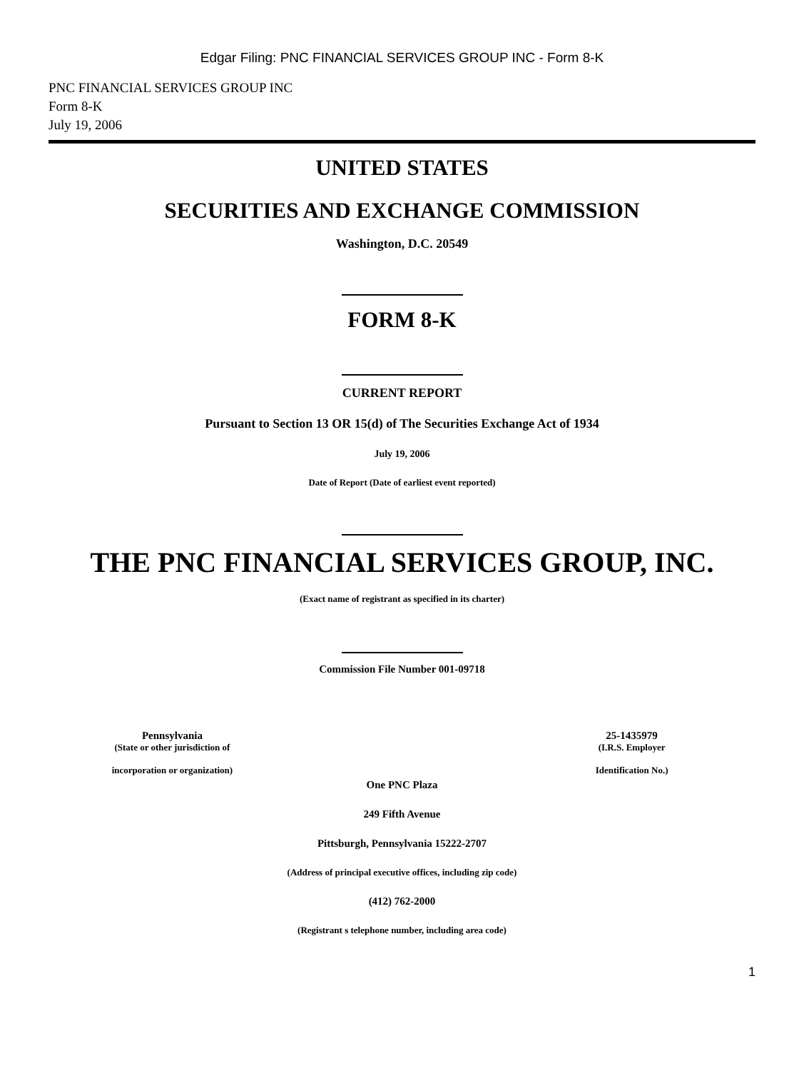Edgar Filing: PNC FINANCIAL SERVICES GROUP INC - Form 8-K
PNC FINANCIAL SERVICES GROUP INC
Form 8-K
July 19, 2006
UNITED STATES
SECURITIES AND EXCHANGE COMMISSION
Washington, D.C. 20549
FORM 8-K
CURRENT REPORT
Pursuant to Section 13 OR 15(d) of The Securities Exchange Act of 1934
July 19, 2006
Date of Report (Date of earliest event reported)
THE PNC FINANCIAL SERVICES GROUP, INC.
(Exact name of registrant as specified in its charter)
Commission File Number 001-09718
| Pennsylvania (State or other jurisdiction of incorporation or organization) | | 25-1435979 (I.R.S. Employer Identification No.) |
One PNC Plaza
249 Fifth Avenue
Pittsburgh, Pennsylvania 15222-2707
(Address of principal executive offices, including zip code)
(412) 762-2000
(Registrant s telephone number, including area code)
1